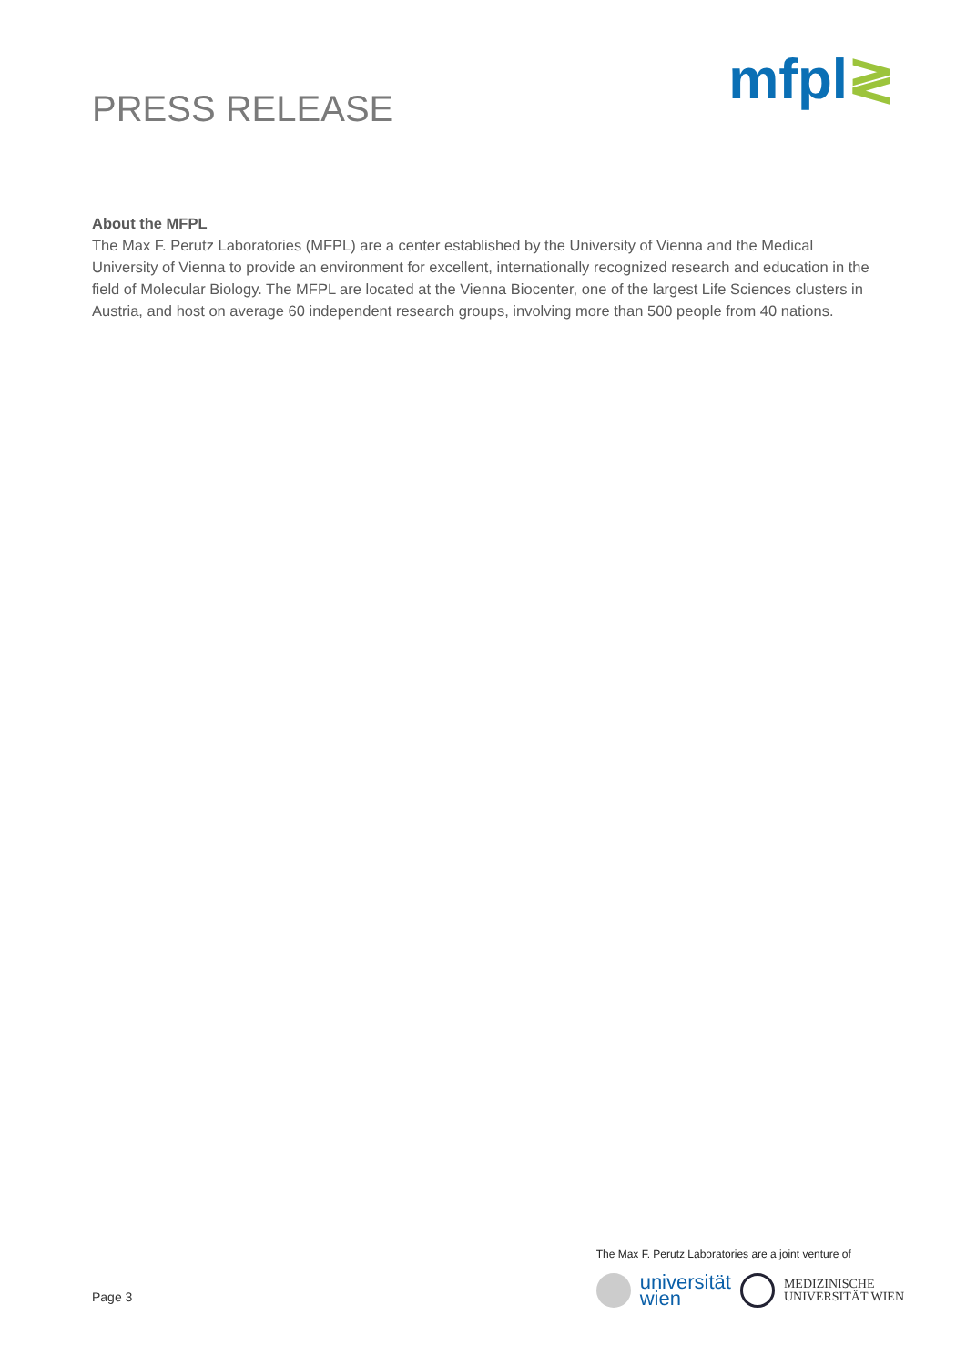PRESS RELEASE
mfpl≷
About the MFPL
The Max F. Perutz Laboratories (MFPL) are a center established by the University of Vienna and the Medical University of Vienna to provide an environment for excellent, internationally recognized research and education in the field of Molecular Biology. The MFPL are located at the Vienna Biocenter, one of the largest Life Sciences clusters in Austria, and host on average 60 independent research groups, involving more than 500 people from 40 nations.
Page 3
The Max F. Perutz Laboratories are a joint venture of
universität
wien
MEDIZINISCHE
UNIVERSITÄT WIEN